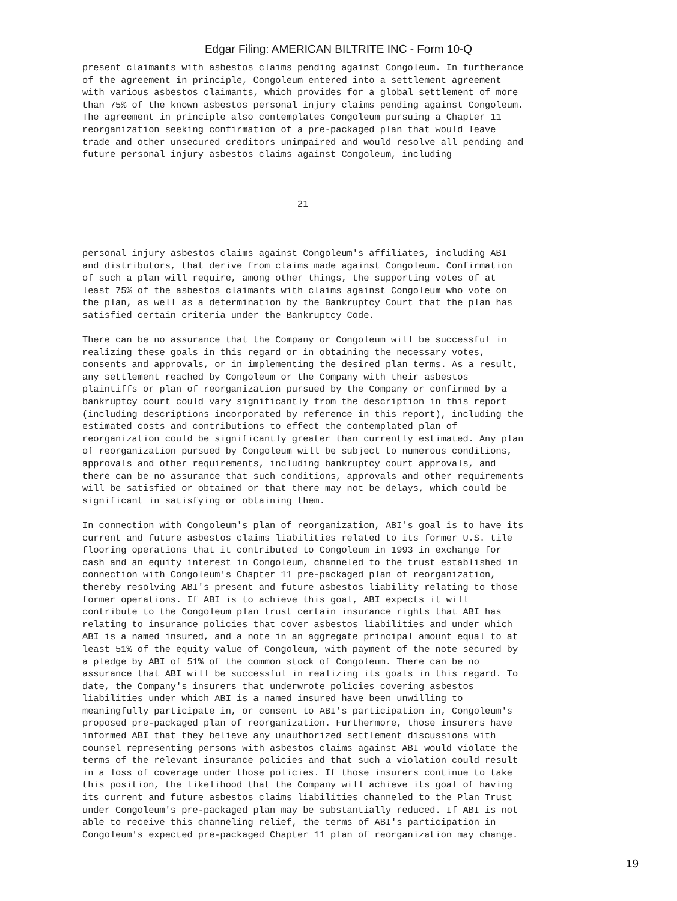Edgar Filing: AMERICAN BILTRITE INC - Form 10-Q
present claimants with asbestos claims pending against Congoleum. In furtherance
of the agreement in principle, Congoleum entered into a settlement agreement
with various asbestos claimants, which provides for a global settlement of more
than 75% of the known asbestos personal injury claims pending against Congoleum.
The agreement in principle also contemplates Congoleum pursuing a Chapter 11
reorganization seeking confirmation of a pre-packaged plan that would leave
trade and other unsecured creditors unimpaired and would resolve all pending and
future personal injury asbestos claims against Congoleum, including



                                       21



personal injury asbestos claims against Congoleum's affiliates, including ABI
and distributors, that derive from claims made against Congoleum. Confirmation
of such a plan will require, among other things, the supporting votes of at
least 75% of the asbestos claimants with claims against Congoleum who vote on
the plan, as well as a determination by the Bankruptcy Court that the plan has
satisfied certain criteria under the Bankruptcy Code.

There can be no assurance that the Company or Congoleum will be successful in
realizing these goals in this regard or in obtaining the necessary votes,
consents and approvals, or in implementing the desired plan terms. As a result,
any settlement reached by Congoleum or the Company with their asbestos
plaintiffs or plan of reorganization pursued by the Company or confirmed by a
bankruptcy court could vary significantly from the description in this report
(including descriptions incorporated by reference in this report), including the
estimated costs and contributions to effect the contemplated plan of
reorganization could be significantly greater than currently estimated. Any plan
of reorganization pursued by Congoleum will be subject to numerous conditions,
approvals and other requirements, including bankruptcy court approvals, and
there can be no assurance that such conditions, approvals and other requirements
will be satisfied or obtained or that there may not be delays, which could be
significant in satisfying or obtaining them.

In connection with Congoleum's plan of reorganization, ABI's goal is to have its
current and future asbestos claims liabilities related to its former U.S. tile
flooring operations that it contributed to Congoleum in 1993 in exchange for
cash and an equity interest in Congoleum, channeled to the trust established in
connection with Congoleum's Chapter 11 pre-packaged plan of reorganization,
thereby resolving ABI's present and future asbestos liability relating to those
former operations. If ABI is to achieve this goal, ABI expects it will
contribute to the Congoleum plan trust certain insurance rights that ABI has
relating to insurance policies that cover asbestos liabilities and under which
ABI is a named insured, and a note in an aggregate principal amount equal to at
least 51% of the equity value of Congoleum, with payment of the note secured by
a pledge by ABI of 51% of the common stock of Congoleum. There can be no
assurance that ABI will be successful in realizing its goals in this regard. To
date, the Company's insurers that underwrote policies covering asbestos
liabilities under which ABI is a named insured have been unwilling to
meaningfully participate in, or consent to ABI's participation in, Congoleum's
proposed pre-packaged plan of reorganization. Furthermore, those insurers have
informed ABI that they believe any unauthorized settlement discussions with
counsel representing persons with asbestos claims against ABI would violate the
terms of the relevant insurance policies and that such a violation could result
in a loss of coverage under those policies. If those insurers continue to take
this position, the likelihood that the Company will achieve its goal of having
its current and future asbestos claims liabilities channeled to the Plan Trust
under Congoleum's pre-packaged plan may be substantially reduced. If ABI is not
able to receive this channeling relief, the terms of ABI's participation in
Congoleum's expected pre-packaged Chapter 11 plan of reorganization may change.
19